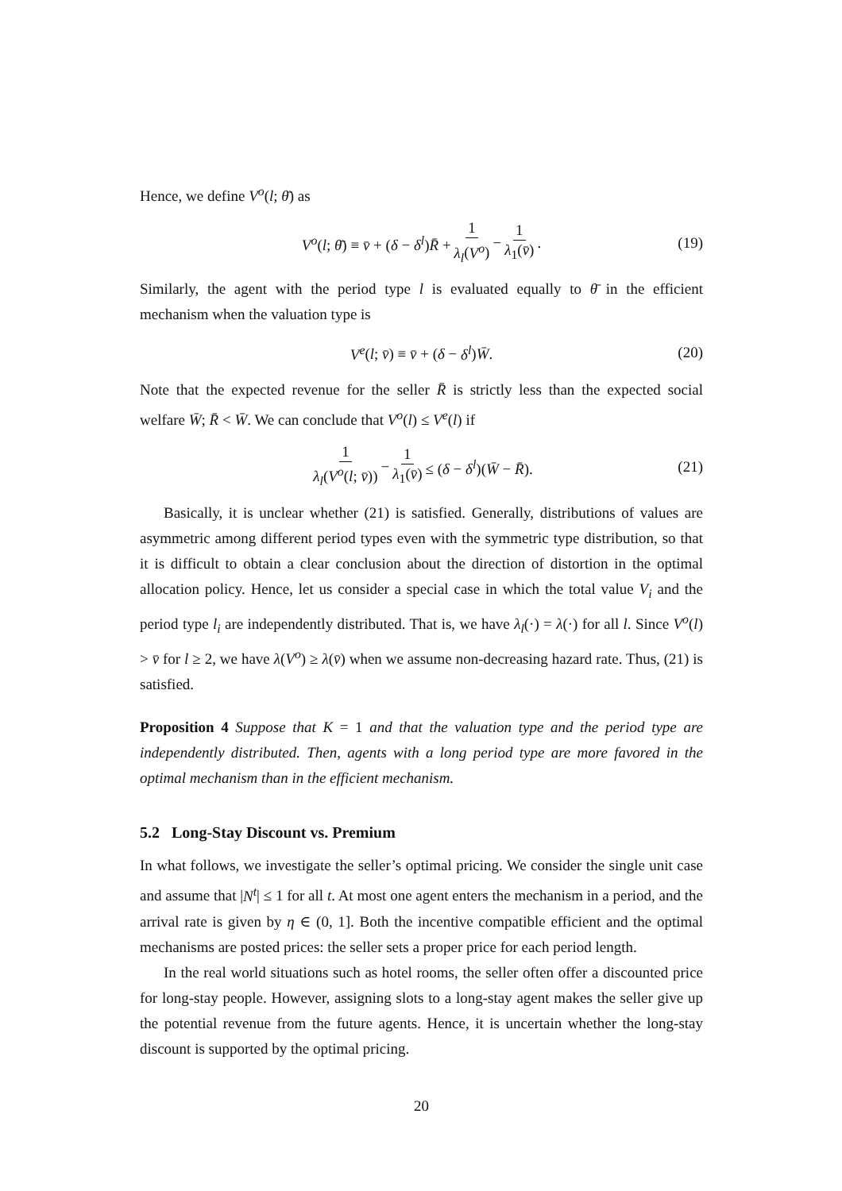Hence, we define V<sup>o</sup>(l; θ̄) as
V<sup>o</sup>(l; θ̄) ≡ v̄ + (δ − δ<sup>l</sup>)R̄ + 1 λ<sub>l</sub>(V<sup>o</sup>) − 1 λ<sub>1</sub>(v̄). (19)
Similarly, the agent with the period type l is evaluated equally to θ̄ in the efficient mechanism when the valuation type is
V<sup>e</sup>(l; v̄) ≡ v̄ + (δ − δ<sup>l</sup>)W̄. (20)
Note that the expected revenue for the seller R̄ is strictly less than the expected social welfare W̄; R̄ < W̄. We can conclude that V<sup>o</sup>(l) ≤ V<sup>e</sup>(l) if
1 λ<sub>l</sub>(V<sup>o</sup>(l; v̄)) − 1 λ<sub>1</sub>(v̄) ≤ (δ − δ<sup>l</sup>)(W̄ − R̄). (21)
Basically, it is unclear whether (21) is satisfied. Generally, distributions of values are asymmetric among different period types even with the symmetric type distribution, so that it is difficult to obtain a clear conclusion about the direction of distortion in the optimal allocation policy. Hence, let us consider a special case in which the total value V<sub>i</sub> and the period type l<sub>i</sub> are independently distributed. That is, we have λ<sub>l</sub>(·) = λ(·) for all l. Since V<sup>o</sup>(l) > v̄ for l ≥ 2, we have λ(V<sup>o</sup>) ≥ λ(v̄) when we assume non-decreasing hazard rate. Thus, (21) is satisfied.
Proposition 4 Suppose that K = 1 and that the valuation type and the period type are independently distributed. Then, agents with a long period type are more favored in the optimal mechanism than in the efficient mechanism.
5.2 Long-Stay Discount vs. Premium
In what follows, we investigate the seller’s optimal pricing. We consider the single unit case and assume that |N<sup>t</sup>| ≤ 1 for all t. At most one agent enters the mechanism in a period, and the arrival rate is given by η ∈ (0, 1]. Both the incentive compatible efficient and the optimal mechanisms are posted prices: the seller sets a proper price for each period length.
In the real world situations such as hotel rooms, the seller often offer a discounted price for long-stay people. However, assigning slots to a long-stay agent makes the seller give up the potential revenue from the future agents. Hence, it is uncertain whether the long-stay discount is supported by the optimal pricing.
20